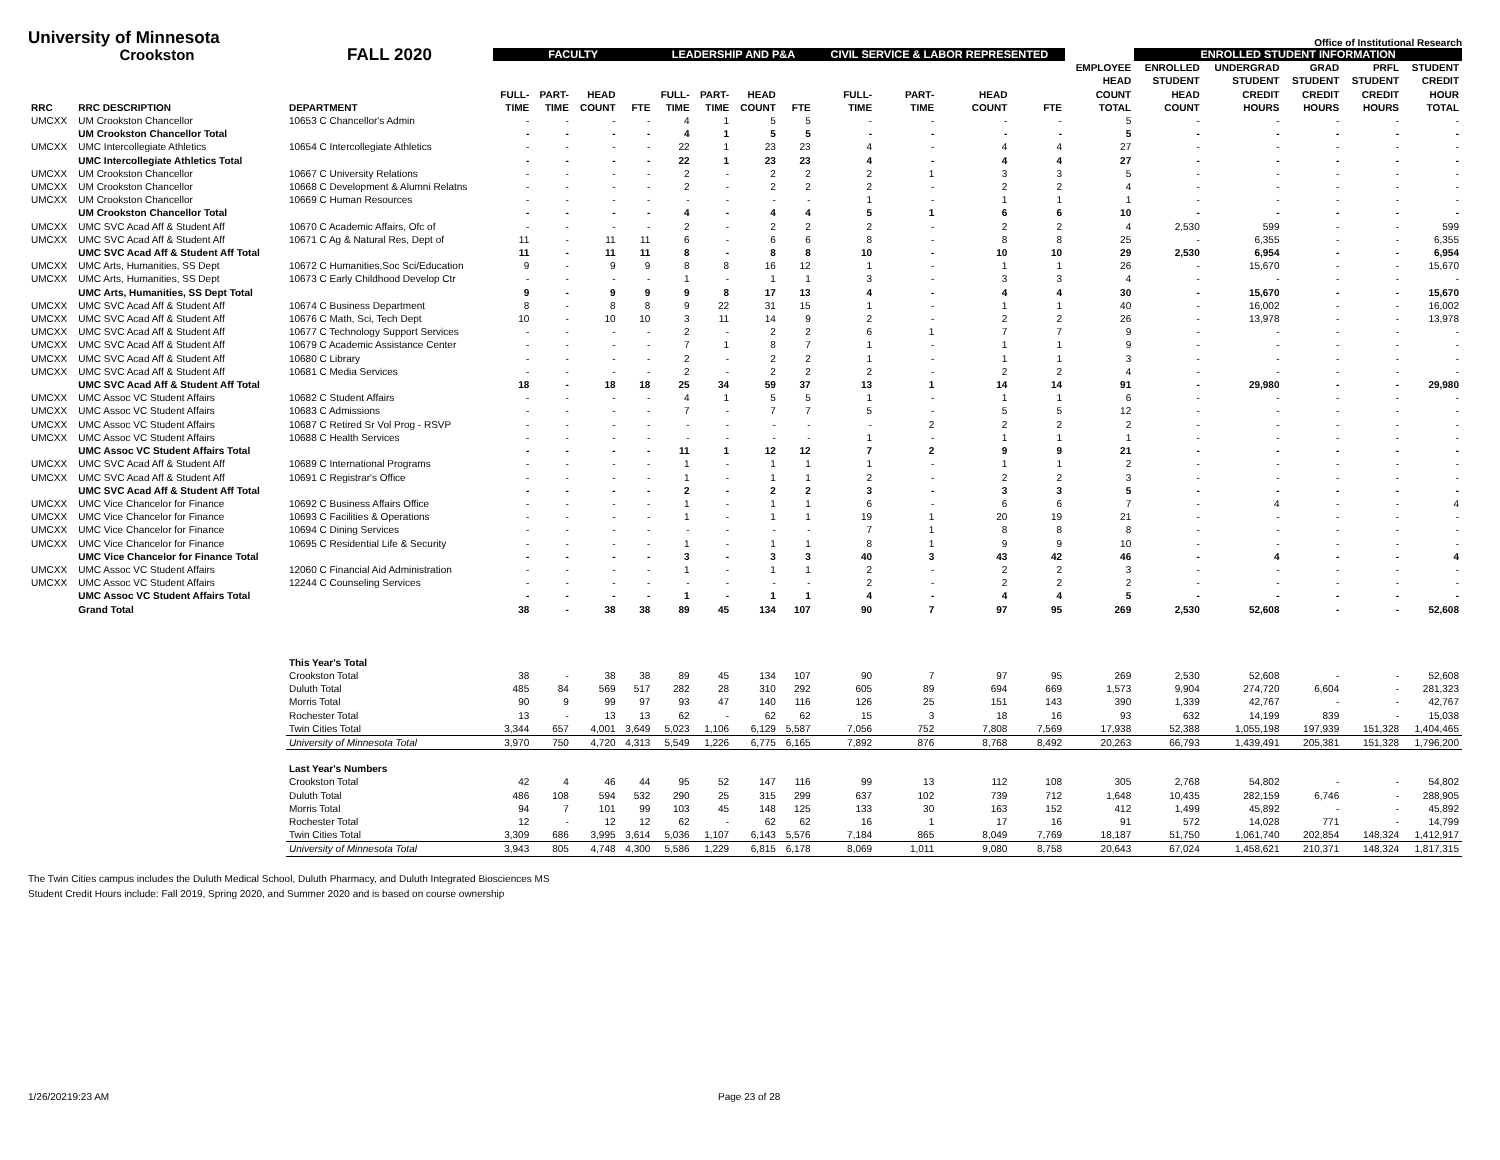University of Minnesota
Office of Institutional Research
| Crookston | | FALL 2020 | FACULTY | | | | LEADERSHIP AND P&A | | | | CIVIL SERVICE & LABOR REPRESENTED | | | | | ENROLLED STUDENT INFORMATION | | | | |
| --- | --- | --- | --- | --- | --- | --- | --- | --- | --- | --- | --- | --- | --- | --- | --- | --- | --- | --- | --- | --- |
| RRC | RRC DESCRIPTION | DEPARTMENT | FULL- TIME | PART- TIME | HEAD COUNT | FTE | FULL- TIME | PART- TIME | HEAD COUNT | FTE | FULL- TIME | PART- TIME | HEAD COUNT | FTE | EMPLOYEE HEAD COUNT TOTAL | ENROLLED STUDENT HEAD COUNT | UNDERGRAD STUDENT CREDIT HOURS | GRAD STUDENT CREDIT HOURS | PRFL STUDENT CREDIT HOURS | STUDENT CREDIT HOUR TOTAL |
| UMCXX | UM Crookston Chancellor | 10653 C Chancellor's Admin | - | - | - | - | 4 | 1 | 5 | 5 | - | - | - | - | 5 | - | - | - | - | - |
| | UM Crookston Chancellor Total | | - | - | - | - | 4 | 1 | 5 | 5 | - | - | - | - | 5 | - | - | - | - | - |
| UMCXX | UMC Intercollegiate Athletics | 10654 C Intercollegiate Athletics | - | - | - | - | 22 | 1 | 23 | 23 | 4 | - | 4 | 4 | 27 | - | - | - | - | - |
| | UMC Intercollegiate Athletics Total | | - | - | - | - | 22 | 1 | 23 | 23 | 4 | - | 4 | 4 | 27 | - | - | - | - | - |
| UMCXX | UM Crookston Chancellor | 10667 C University Relations | - | - | - | - | 2 | - | 2 | 2 | 2 | 1 | 3 | 3 | 5 | - | - | - | - | - |
| UMCXX | UM Crookston Chancellor | 10668 C Development & Alumni Relatns | - | - | - | - | 2 | - | 2 | 2 | 2 | - | 2 | 2 | 4 | - | - | - | - | - |
| UMCXX | UM Crookston Chancellor | 10669 C Human Resources | - | - | - | - | - | - | - | - | 1 | - | 1 | 1 | 1 | - | - | - | - | - |
| | UM Crookston Chancellor Total | | - | - | - | - | 4 | - | 4 | 4 | 5 | 1 | 6 | 6 | 10 | - | - | - | - | - |
| UMCXX | UMC SVC Acad Aff & Student Aff | 10670 C Academic Affairs, Ofc of | - | - | - | - | 2 | - | 2 | 2 | 2 | - | 2 | 2 | 4 | 2,530 | 599 | - | - | 599 |
| UMCXX | UMC SVC Acad Aff & Student Aff | 10671 C Ag & Natural Res, Dept of | 11 | - | 11 | 11 | 6 | - | 6 | 6 | 8 | - | 8 | 8 | 25 | - | 6,355 | - | - | 6,355 |
| | UMC SVC Acad Aff & Student Aff Total | | 11 | - | 11 | 11 | 8 | - | 8 | 8 | 10 | - | 10 | 10 | 29 | 2,530 | 6,954 | - | - | 6,954 |
| UMCXX | UMC Arts, Humanities, SS Dept | 10672 C Humanities,Soc Sci/Education | 9 | - | 9 | 9 | 8 | 8 | 16 | 12 | 1 | - | 1 | 1 | 26 | - | 15,670 | - | - | 15,670 |
| UMCXX | UMC Arts, Humanities, SS Dept | 10673 C Early Childhood Develop Ctr | - | - | - | - | 1 | - | 1 | 1 | 3 | - | 3 | 3 | 4 | - | - | - | - | - |
| | UMC Arts, Humanities, SS Dept Total | | 9 | - | 9 | 9 | 9 | 8 | 17 | 13 | 4 | - | 4 | 4 | 30 | - | 15,670 | - | - | 15,670 |
| UMCXX | UMC SVC Acad Aff & Student Aff | 10674 C Business Department | 8 | - | 8 | 8 | 9 | 22 | 31 | 15 | 1 | - | 1 | 1 | 40 | - | 16,002 | - | - | 16,002 |
| UMCXX | UMC SVC Acad Aff & Student Aff | 10676 C Math, Sci, Tech Dept | 10 | - | 10 | 10 | 3 | 11 | 14 | 9 | 2 | - | 2 | 2 | 26 | - | 13,978 | - | - | 13,978 |
| UMCXX | UMC SVC Acad Aff & Student Aff | 10677 C Technology Support Services | - | - | - | - | 2 | - | 2 | 2 | 6 | 1 | 7 | 7 | 9 | - | - | - | - | - |
| UMCXX | UMC SVC Acad Aff & Student Aff | 10679 C Academic Assistance Center | - | - | - | - | 7 | 1 | 8 | 7 | 1 | - | 1 | 1 | 9 | - | - | - | - | - |
| UMCXX | UMC SVC Acad Aff & Student Aff | 10680 C Library | - | - | - | - | 2 | - | 2 | 2 | 1 | - | 1 | 1 | 3 | - | - | - | - | - |
| UMCXX | UMC SVC Acad Aff & Student Aff | 10681 C Media Services | - | - | - | - | 2 | - | 2 | 2 | 2 | - | 2 | 2 | 4 | - | - | - | - | - |
| | UMC SVC Acad Aff & Student Aff Total | | 18 | - | 18 | 18 | 25 | 34 | 59 | 37 | 13 | 1 | 14 | 14 | 91 | - | 29,980 | - | - | 29,980 |
| UMCXX | UMC Assoc VC Student Affairs | 10682 C Student Affairs | - | - | - | - | 4 | 1 | 5 | 5 | 1 | - | 1 | 1 | 6 | - | - | - | - | - |
| UMCXX | UMC Assoc VC Student Affairs | 10683 C Admissions | - | - | - | - | 7 | - | 7 | 7 | 5 | - | 5 | 5 | 12 | - | - | - | - | - |
| UMCXX | UMC Assoc VC Student Affairs | 10687 C Retired Sr Vol Prog - RSVP | - | - | - | - | - | - | - | - | - | 2 | 2 | 2 | 2 | - | - | - | - | - |
| UMCXX | UMC Assoc VC Student Affairs | 10688 C Health Services | - | - | - | - | - | - | - | - | 1 | - | 1 | 1 | 1 | - | - | - | - | - |
| | UMC Assoc VC Student Affairs Total | | - | - | - | - | 11 | 1 | 12 | 12 | 7 | 2 | 9 | 9 | 21 | - | - | - | - | - |
| UMCXX | UMC SVC Acad Aff & Student Aff | 10689 C International Programs | - | - | - | - | 1 | - | 1 | 1 | 1 | - | 1 | 1 | 2 | - | - | - | - | - |
| UMCXX | UMC SVC Acad Aff & Student Aff | 10691 C Registrar's Office | - | - | - | - | 1 | - | 1 | 1 | 2 | - | 2 | 2 | 3 | - | - | - | - | - |
| | UMC SVC Acad Aff & Student Aff Total | | - | - | - | - | 2 | - | 2 | 2 | 3 | - | 3 | 3 | 5 | - | - | - | - | - |
| UMCXX | UMC Vice Chancelor for Finance | 10692 C Business Affairs Office | - | - | - | - | 1 | - | 1 | 1 | 6 | - | 6 | 6 | 7 | - | 4 | - | - | 4 |
| UMCXX | UMC Vice Chancelor for Finance | 10693 C Facilities & Operations | - | - | - | - | 1 | - | 1 | 1 | 19 | 1 | 20 | 19 | 21 | - | - | - | - | - |
| UMCXX | UMC Vice Chancelor for Finance | 10694 C Dining Services | - | - | - | - | - | - | - | - | 7 | 1 | 8 | 8 | 8 | - | - | - | - | - |
| UMCXX | UMC Vice Chancelor for Finance | 10695 C Residential Life & Security | - | - | - | - | 1 | - | 1 | 1 | 8 | 1 | 9 | 9 | 10 | - | - | - | - | - |
| | UMC Vice Chancelor for Finance Total | | - | - | - | - | 3 | - | 3 | 3 | 40 | 3 | 43 | 42 | 46 | - | 4 | - | - | 4 |
| UMCXX | UMC Assoc VC Student Affairs | 12060 C Financial Aid Administration | - | - | - | - | 1 | - | 1 | 1 | 2 | - | 2 | 2 | 3 | - | - | - | - | - |
| UMCXX | UMC Assoc VC Student Affairs | 12244 C Counseling Services | - | - | - | - | - | - | - | - | 2 | - | 2 | 2 | 2 | - | - | - | - | - |
| | UMC Assoc VC Student Affairs Total | | - | - | - | - | 1 | - | 1 | 1 | 4 | - | 4 | 4 | 5 | - | - | - | - | - |
| | Grand Total | | 38 | - | 38 | 38 | 89 | 45 | 134 | 107 | 90 | 7 | 97 | 95 | 269 | 2,530 | 52,608 | - | - | 52,608 |
| | | This Year's Total | | | | | | | | | | | | | | | | | | |
| | | Crookston Total | 38 | - | 38 | 38 | 89 | 45 | 134 | 107 | 90 | 7 | 97 | 95 | 269 | 2,530 | 52,608 | - | - | 52,608 |
| | | Duluth Total | 485 | 84 | 569 | 517 | 282 | 28 | 310 | 292 | 605 | 89 | 694 | 669 | 1,573 | 9,904 | 274,720 | 6,604 | - | 281,323 |
| | | Morris Total | 90 | 9 | 99 | 97 | 93 | 47 | 140 | 116 | 126 | 25 | 151 | 143 | 390 | 1,339 | 42,767 | - | - | 42,767 |
| | | Rochester Total | 13 | - | 13 | 13 | 62 | - | 62 | 62 | 15 | 3 | 18 | 16 | 93 | 632 | 14,199 | 839 | - | 15,038 |
| | | Twin Cities Total | 3,344 | 657 | 4,001 | 3,649 | 5,023 | 1,106 | 6,129 | 5,587 | 7,056 | 752 | 7,808 | 7,569 | 17,938 | 52,388 | 1,055,198 | 197,939 | 151,328 | 1,404,465 |
| | | University of Minnesota Total | 3,970 | 750 | 4,720 | 4,313 | 5,549 | 1,226 | 6,775 | 6,165 | 7,892 | 876 | 8,768 | 8,492 | 20,263 | 66,793 | 1,439,491 | 205,381 | 151,328 | 1,796,200 |
| | | Last Year's Numbers | | | | | | | | | | | | | | | | | | |
| | | Crookston Total | 42 | 4 | 46 | 44 | 95 | 52 | 147 | 116 | 99 | 13 | 112 | 108 | 305 | 2,768 | 54,802 | - | - | 54,802 |
| | | Duluth Total | 486 | 108 | 594 | 532 | 290 | 25 | 315 | 299 | 637 | 102 | 739 | 712 | 1,648 | 10,435 | 282,159 | 6,746 | - | 288,905 |
| | | Morris Total | 94 | 7 | 101 | 99 | 103 | 45 | 148 | 125 | 133 | 30 | 163 | 152 | 412 | 1,499 | 45,892 | - | - | 45,892 |
| | | Rochester Total | 12 | - | 12 | 12 | 62 | - | 62 | 62 | 16 | 1 | 17 | 16 | 91 | 572 | 14,028 | 771 | - | 14,799 |
| | | Twin Cities Total | 3,309 | 686 | 3,995 | 3,614 | 5,036 | 1,107 | 6,143 | 5,576 | 7,184 | 865 | 8,049 | 7,769 | 18,187 | 51,750 | 1,061,740 | 202,854 | 148,324 | 1,412,917 |
| | | University of Minnesota Total | 3,943 | 805 | 4,748 | 4,300 | 5,586 | 1,229 | 6,815 | 6,178 | 8,069 | 1,011 | 9,080 | 8,758 | 20,643 | 67,024 | 1,458,621 | 210,371 | 148,324 | 1,817,315 |
The Twin Cities campus includes the Duluth Medical School, Duluth Pharmacy, and Duluth Integrated Biosciences MS
Student Credit Hours include: Fall 2019, Spring 2020, and Summer 2020 and is based on course ownership
1/26/20219:23 AM Page 23 of 28